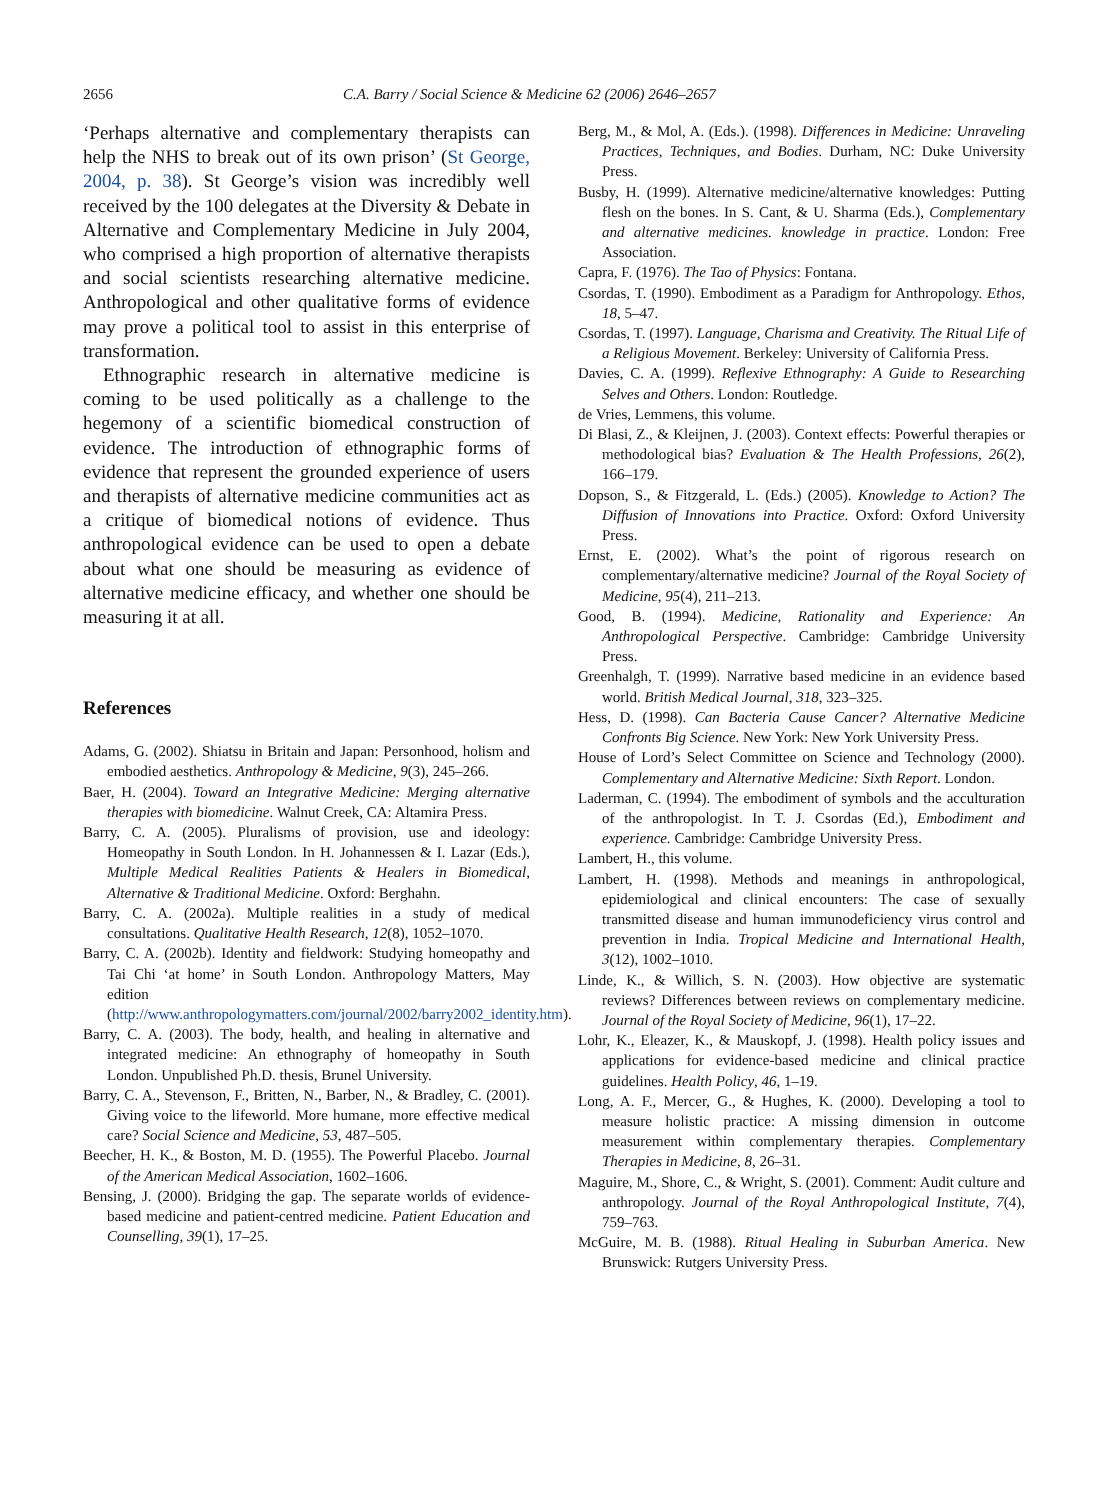2656 C.A. Barry / Social Science & Medicine 62 (2006) 2646–2657
‘Perhaps alternative and complementary therapists can help the NHS to break out of its own prison’ (St George, 2004, p. 38). St George’s vision was incredibly well received by the 100 delegates at the Diversity & Debate in Alternative and Complementary Medicine in July 2004, who comprised a high proportion of alternative therapists and social scientists researching alternative medicine. Anthropological and other qualitative forms of evidence may prove a political tool to assist in this enterprise of transformation.
Ethnographic research in alternative medicine is coming to be used politically as a challenge to the hegemony of a scientific biomedical construction of evidence. The introduction of ethnographic forms of evidence that represent the grounded experience of users and therapists of alternative medicine communities act as a critique of biomedical notions of evidence. Thus anthropological evidence can be used to open a debate about what one should be measuring as evidence of alternative medicine efficacy, and whether one should be measuring it at all.
References
Adams, G. (2002). Shiatsu in Britain and Japan: Personhood, holism and embodied aesthetics. Anthropology & Medicine, 9(3), 245–266.
Baer, H. (2004). Toward an Integrative Medicine: Merging alternative therapies with biomedicine. Walnut Creek, CA: Altamira Press.
Barry, C. A. (2005). Pluralisms of provision, use and ideology: Homeopathy in South London. In H. Johannessen & I. Lazar (Eds.), Multiple Medical Realities Patients & Healers in Biomedical, Alternative & Traditional Medicine. Oxford: Berghahn.
Barry, C. A. (2002a). Multiple realities in a study of medical consultations. Qualitative Health Research, 12(8), 1052–1070.
Barry, C. A. (2002b). Identity and fieldwork: Studying homeopathy and Tai Chi ‘at home’ in South London. Anthropology Matters, May edition (http://www.anthropologymatters.com/journal/2002/barry2002_identity.htm).
Barry, C. A. (2003). The body, health, and healing in alternative and integrated medicine: An ethnography of homeopathy in South London. Unpublished Ph.D. thesis, Brunel University.
Barry, C. A., Stevenson, F., Britten, N., Barber, N., & Bradley, C. (2001). Giving voice to the lifeworld. More humane, more effective medical care? Social Science and Medicine, 53, 487–505.
Beecher, H. K., & Boston, M. D. (1955). The Powerful Placebo. Journal of the American Medical Association, 1602–1606.
Bensing, J. (2000). Bridging the gap. The separate worlds of evidence-based medicine and patient-centred medicine. Patient Education and Counselling, 39(1), 17–25.
Berg, M., & Mol, A. (Eds.). (1998). Differences in Medicine: Unraveling Practices, Techniques, and Bodies. Durham, NC: Duke University Press.
Busby, H. (1999). Alternative medicine/alternative knowledges: Putting flesh on the bones. In S. Cant, & U. Sharma (Eds.), Complementary and alternative medicines. knowledge in practice. London: Free Association.
Capra, F. (1976). The Tao of Physics: Fontana.
Csordas, T. (1990). Embodiment as a Paradigm for Anthropology. Ethos, 18, 5–47.
Csordas, T. (1997). Language, Charisma and Creativity. The Ritual Life of a Religious Movement. Berkeley: University of California Press.
Davies, C. A. (1999). Reflexive Ethnography: A Guide to Researching Selves and Others. London: Routledge.
de Vries, Lemmens, this volume.
Di Blasi, Z., & Kleijnen, J. (2003). Context effects: Powerful therapies or methodological bias? Evaluation & The Health Professions, 26(2), 166–179.
Dopson, S., & Fitzgerald, L. (Eds.) (2005). Knowledge to Action? The Diffusion of Innovations into Practice. Oxford: Oxford University Press.
Ernst, E. (2002). What’s the point of rigorous research on complementary/alternative medicine? Journal of the Royal Society of Medicine, 95(4), 211–213.
Good, B. (1994). Medicine, Rationality and Experience: An Anthropological Perspective. Cambridge: Cambridge University Press.
Greenhalgh, T. (1999). Narrative based medicine in an evidence based world. British Medical Journal, 318, 323–325.
Hess, D. (1998). Can Bacteria Cause Cancer? Alternative Medicine Confronts Big Science. New York: New York University Press.
House of Lord’s Select Committee on Science and Technology (2000). Complementary and Alternative Medicine: Sixth Report. London.
Laderman, C. (1994). The embodiment of symbols and the acculturation of the anthropologist. In T. J. Csordas (Ed.), Embodiment and experience. Cambridge: Cambridge University Press.
Lambert, H., this volume.
Lambert, H. (1998). Methods and meanings in anthropological, epidemiological and clinical encounters: The case of sexually transmitted disease and human immunodeficiency virus control and prevention in India. Tropical Medicine and International Health, 3(12), 1002–1010.
Linde, K., & Willich, S. N. (2003). How objective are systematic reviews? Differences between reviews on complementary medicine. Journal of the Royal Society of Medicine, 96(1), 17–22.
Lohr, K., Eleazer, K., & Mauskopf, J. (1998). Health policy issues and applications for evidence-based medicine and clinical practice guidelines. Health Policy, 46, 1–19.
Long, A. F., Mercer, G., & Hughes, K. (2000). Developing a tool to measure holistic practice: A missing dimension in outcome measurement within complementary therapies. Complementary Therapies in Medicine, 8, 26–31.
Maguire, M., Shore, C., & Wright, S. (2001). Comment: Audit culture and anthropology. Journal of the Royal Anthropological Institute, 7(4), 759–763.
McGuire, M. B. (1988). Ritual Healing in Suburban America. New Brunswick: Rutgers University Press.